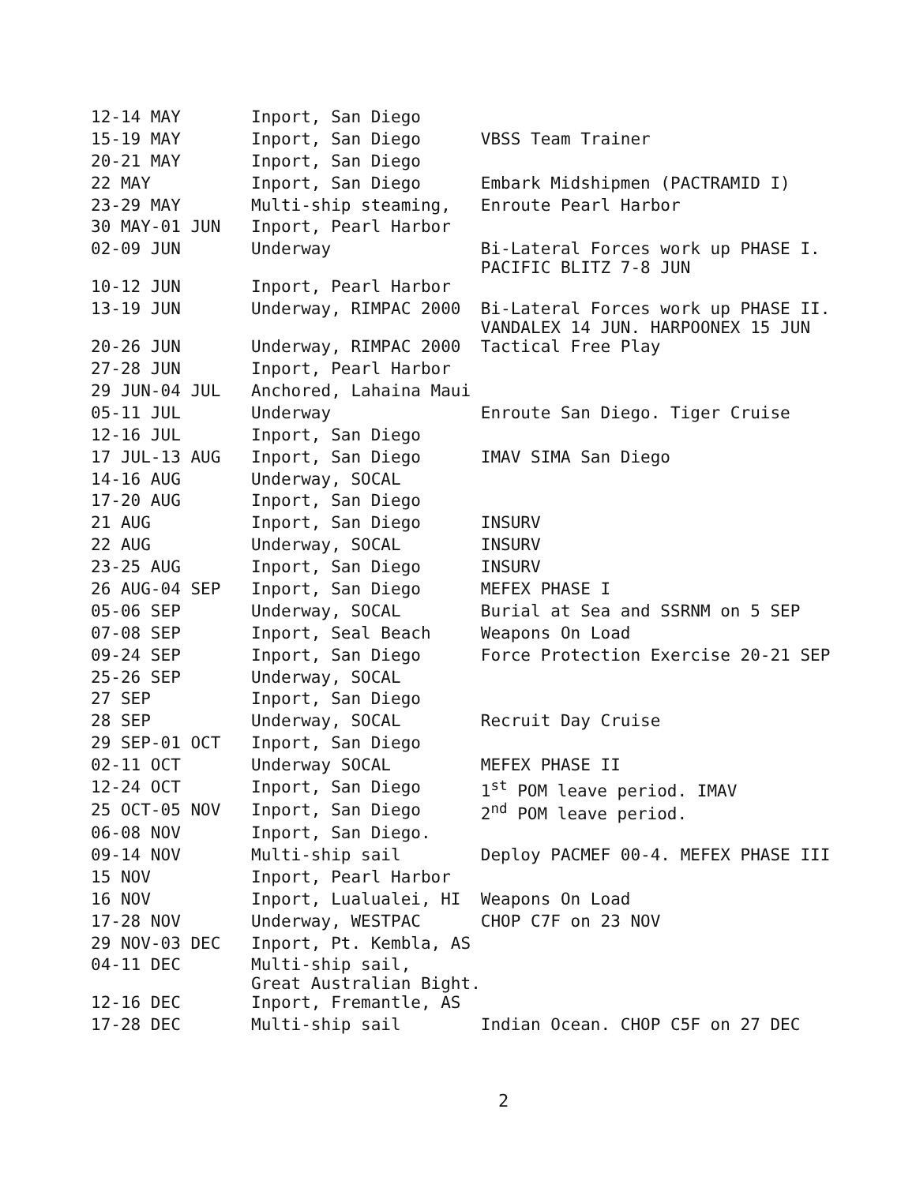| 12-14 MAY | Inport, San Diego | |
| 15-19 MAY | Inport, San Diego | VBSS Team Trainer |
| 20-21 MAY | Inport, San Diego | |
| 22 MAY | Inport, San Diego | Embark Midshipmen (PACTRAMID I) |
| 23-29 MAY | Multi-ship steaming, | Enroute Pearl Harbor |
| 30 MAY-01 JUN | Inport, Pearl Harbor | |
| 02-09 JUN | Underway | Bi-Lateral Forces work up PHASE I. PACIFIC BLITZ 7-8 JUN |
| 10-12 JUN | Inport, Pearl Harbor | |
| 13-19 JUN | Underway, RIMPAC 2000 | Bi-Lateral Forces work up PHASE II. VANDALEX 14 JUN. HARPOONEX 15 JUN |
| 20-26 JUN | Underway, RIMPAC 2000 | Tactical Free Play |
| 27-28 JUN | Inport, Pearl Harbor | |
| 29 JUN-04 JUL | Anchored, Lahaina Maui | |
| 05-11 JUL | Underway | Enroute San Diego. Tiger Cruise |
| 12-16 JUL | Inport, San Diego | |
| 17 JUL-13 AUG | Inport, San Diego | IMAV SIMA San Diego |
| 14-16 AUG | Underway, SOCAL | |
| 17-20 AUG | Inport, San Diego | |
| 21 AUG | Inport, San Diego | INSURV |
| 22 AUG | Underway, SOCAL | INSURV |
| 23-25 AUG | Inport, San Diego | INSURV |
| 26 AUG-04 SEP | Inport, San Diego | MEFEX PHASE I |
| 05-06 SEP | Underway, SOCAL | Burial at Sea and SSRNM on 5 SEP |
| 07-08 SEP | Inport, Seal Beach | Weapons On Load |
| 09-24 SEP | Inport, San Diego | Force Protection Exercise 20-21 SEP |
| 25-26 SEP | Underway, SOCAL | |
| 27 SEP | Inport, San Diego | |
| 28 SEP | Underway, SOCAL | Recruit Day Cruise |
| 29 SEP-01 OCT | Inport, San Diego | |
| 02-11 OCT | Underway SOCAL | MEFEX PHASE II |
| 12-24 OCT | Inport, San Diego | 1<sup>st</sup> POM leave period. IMAV |
| 25 OCT-05 NOV | Inport, San Diego | 2<sup>nd</sup> POM leave period. |
| 06-08 NOV | Inport, San Diego. | |
| 09-14 NOV | Multi-ship sail | Deploy PACMEF 00-4. MEFEX PHASE III |
| 15 NOV | Inport, Pearl Harbor | |
| 16 NOV | Inport, Lualualei, HI | Weapons On Load |
| 17-28 NOV | Underway, WESTPAC | CHOP C7F on 23 NOV |
| 29 NOV-03 DEC | Inport, Pt. Kembla, AS | |
| 04-11 DEC | Multi-ship sail, Great Australian Bight. | |
| 12-16 DEC | Inport, Fremantle, AS | |
| 17-28 DEC | Multi-ship sail | Indian Ocean. CHOP C5F on 27 DEC |
2